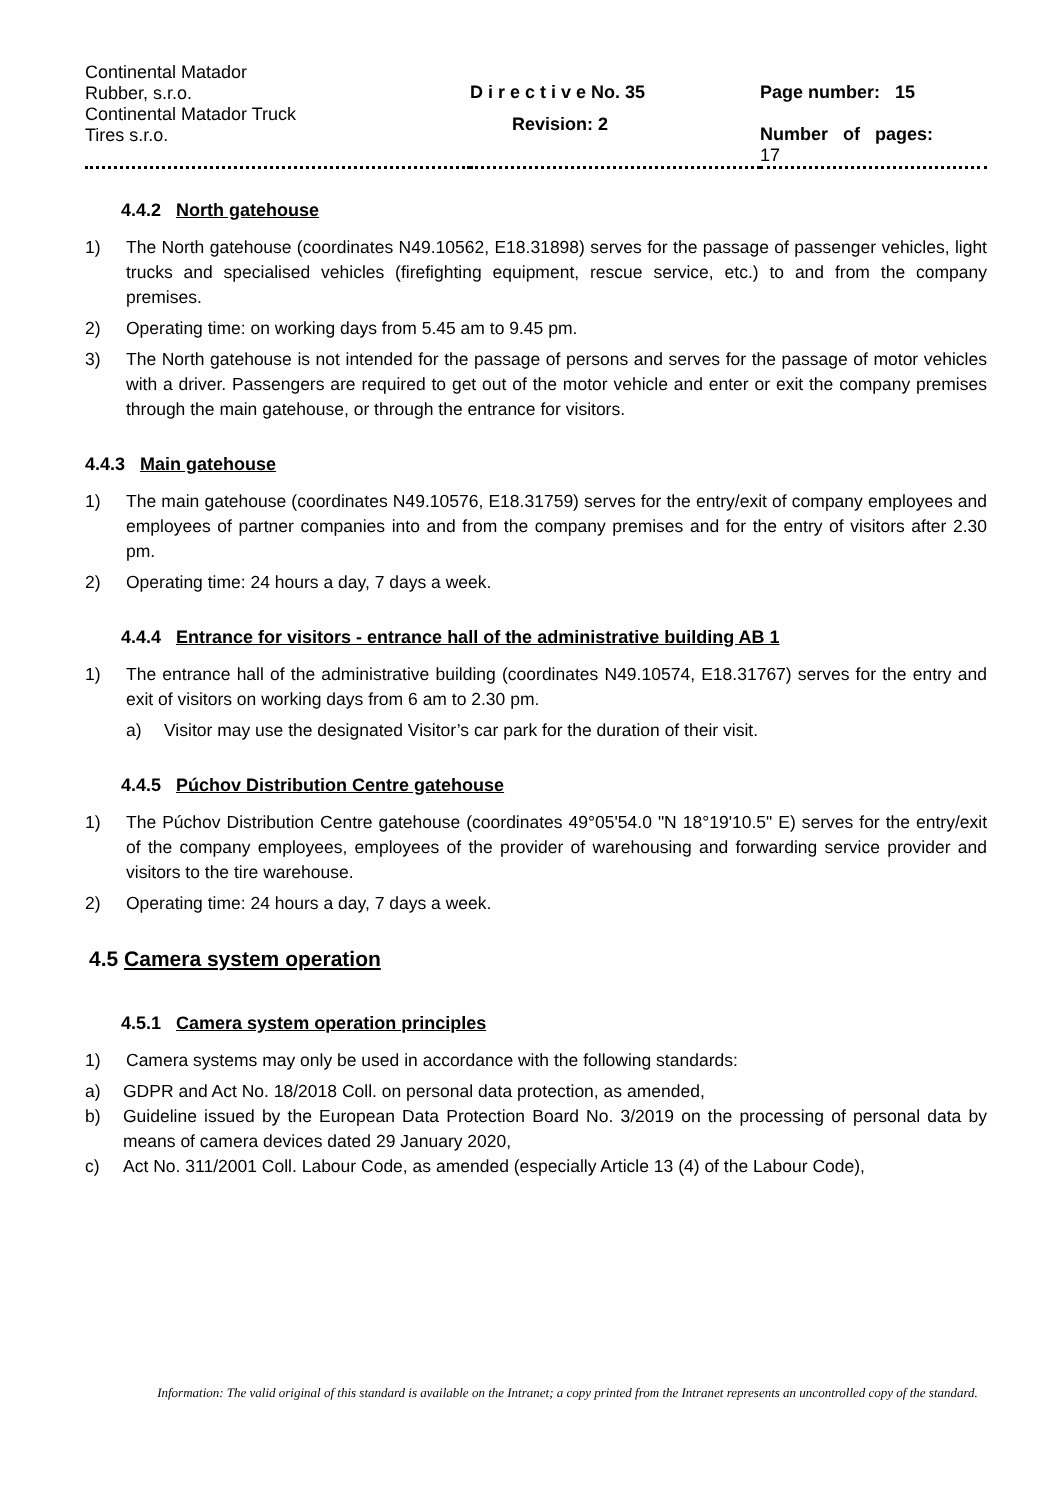| Continental Matador Rubber, s.r.o. Continental Matador Truck Tires s.r.o. | D i r e c t i v e No. 35 Revision: 2 | Page number: 15 Number of pages: 17 |
4.4.2 North gatehouse
1) The North gatehouse (coordinates N49.10562, E18.31898) serves for the passage of passenger vehicles, light trucks and specialised vehicles (firefighting equipment, rescue service, etc.) to and from the company premises.
2) Operating time: on working days from 5.45 am to 9.45 pm.
3) The North gatehouse is not intended for the passage of persons and serves for the passage of motor vehicles with a driver. Passengers are required to get out of the motor vehicle and enter or exit the company premises through the main gatehouse, or through the entrance for visitors.
4.4.3 Main gatehouse
1) The main gatehouse (coordinates N49.10576, E18.31759) serves for the entry/exit of company employees and employees of partner companies into and from the company premises and for the entry of visitors after 2.30 pm.
2) Operating time: 24 hours a day, 7 days a week.
4.4.4 Entrance for visitors - entrance hall of the administrative building AB 1
1) The entrance hall of the administrative building (coordinates N49.10574, E18.31767) serves for the entry and exit of visitors on working days from 6 am to 2.30 pm.
a) Visitor may use the designated Visitor’s car park for the duration of their visit.
4.4.5 Púchov Distribution Centre gatehouse
1) The Púchov Distribution Centre gatehouse (coordinates 49°05'54.0 "N 18°19'10.5" E) serves for the entry/exit of the company employees, employees of the provider of warehousing and forwarding service provider and visitors to the tire warehouse.
2) Operating time: 24 hours a day, 7 days a week.
4.5 Camera system operation
4.5.1 Camera system operation principles
1) Camera systems may only be used in accordance with the following standards:
a) GDPR and Act No. 18/2018 Coll. on personal data protection, as amended,
b) Guideline issued by the European Data Protection Board No. 3/2019 on the processing of personal data by means of camera devices dated 29 January 2020,
c) Act No. 311/2001 Coll. Labour Code, as amended (especially Article 13 (4) of the Labour Code),
Information: The valid original of this standard is available on the Intranet; a copy printed from the Intranet represents an uncontrolled copy of the standard.